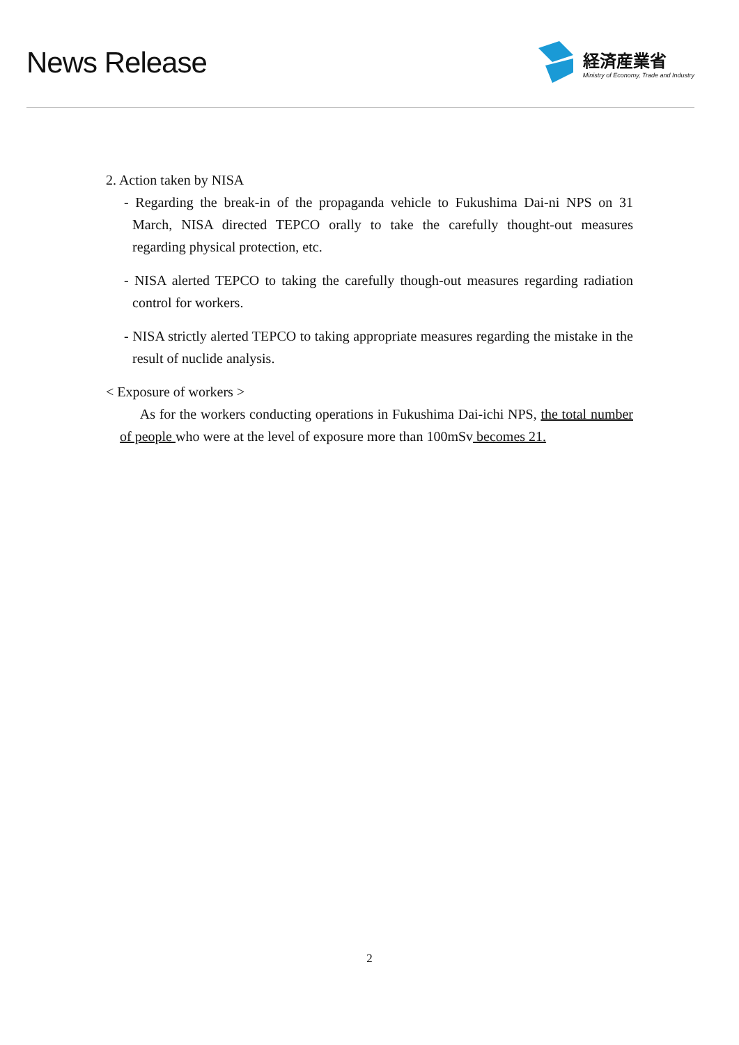News Release
経済産業省
Ministry of Economy, Trade and Industry
2. Action taken by NISA
- Regarding the break-in of the propaganda vehicle to Fukushima Dai-ni NPS on 31 March, NISA directed TEPCO orally to take the carefully thought-out measures regarding physical protection, etc.
- NISA alerted TEPCO to taking the carefully though-out measures regarding radiation control for workers.
- NISA strictly alerted TEPCO to taking appropriate measures regarding the mistake in the result of nuclide analysis.
< Exposure of workers >
As for the workers conducting operations in Fukushima Dai-ichi NPS, the total number of people who were at the level of exposure more than 100mSv becomes 21.
2